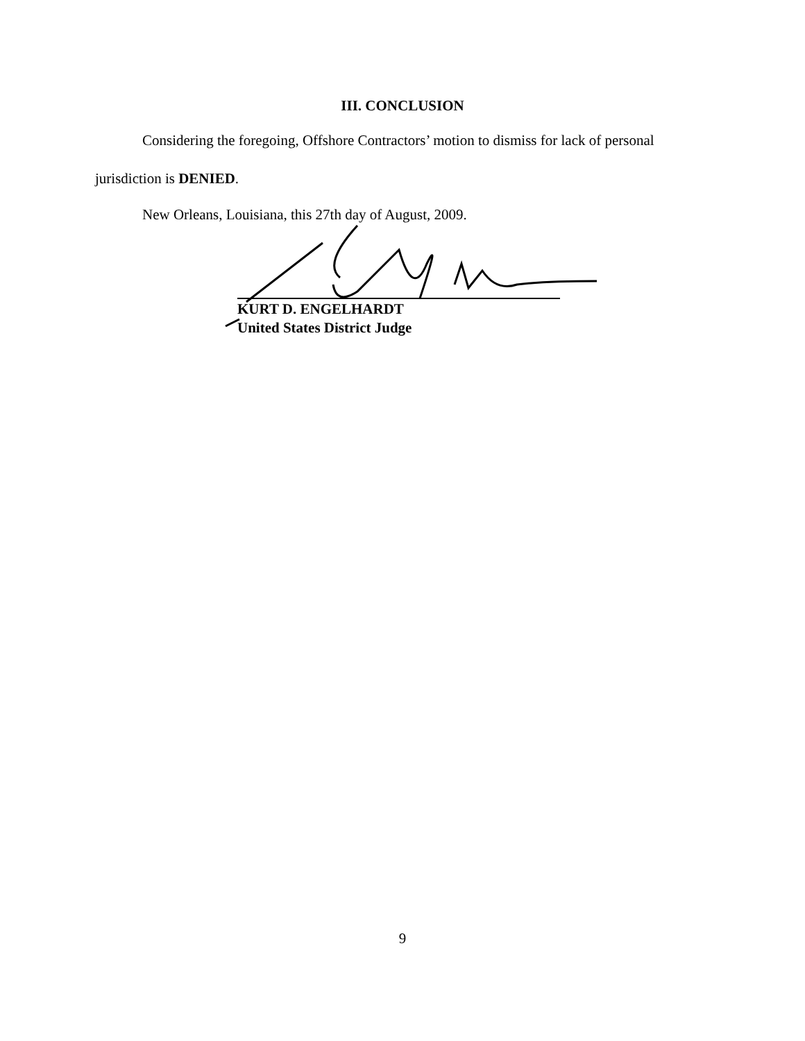III. CONCLUSION
Considering the foregoing, Offshore Contractors’ motion to dismiss for lack of personal
jurisdiction is DENIED.
New Orleans, Louisiana, this 27th day of August, 2009.
KURT D. ENGELHARDT
United States District Judge
9